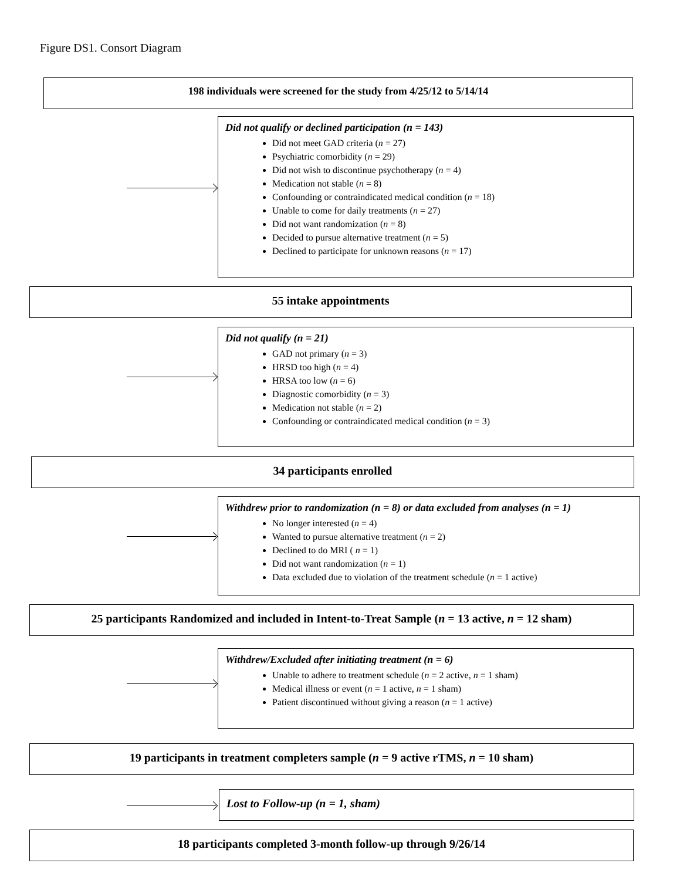Figure DS1. Consort Diagram
198 individuals were screened for the study from 4/25/12 to 5/14/14
Did not qualify or declined participation (n = 143)
Did not meet GAD criteria (n = 27)
Psychiatric comorbidity (n = 29)
Did not wish to discontinue psychotherapy (n = 4)
Medication not stable (n = 8)
Confounding or contraindicated medical condition (n = 18)
Unable to come for daily treatments (n = 27)
Did not want randomization (n = 8)
Decided to pursue alternative treatment (n = 5)
Declined to participate for unknown reasons (n = 17)
55 intake appointments
Did not qualify (n = 21)
GAD not primary (n = 3)
HRSD too high (n = 4)
HRSA too low (n = 6)
Diagnostic comorbidity (n = 3)
Medication not stable (n = 2)
Confounding or contraindicated medical condition (n = 3)
34 participants enrolled
Withdrew prior to randomization (n = 8) or data excluded from analyses (n = 1)
No longer interested (n = 4)
Wanted to pursue alternative treatment (n = 2)
Declined to do MRI ( n = 1)
Did not want randomization (n = 1)
Data excluded due to violation of the treatment schedule (n = 1 active)
25 participants Randomized and included in Intent-to-Treat Sample (n = 13 active, n = 12 sham)
Withdrew/Excluded after initiating treatment (n = 6)
Unable to adhere to treatment schedule (n = 2 active, n = 1 sham)
Medical illness or event (n = 1 active, n = 1 sham)
Patient discontinued without giving a reason (n = 1 active)
19 participants in treatment completers sample (n = 9 active rTMS, n = 10 sham)
Lost to Follow-up (n = 1, sham)
18 participants completed 3-month follow-up through 9/26/14